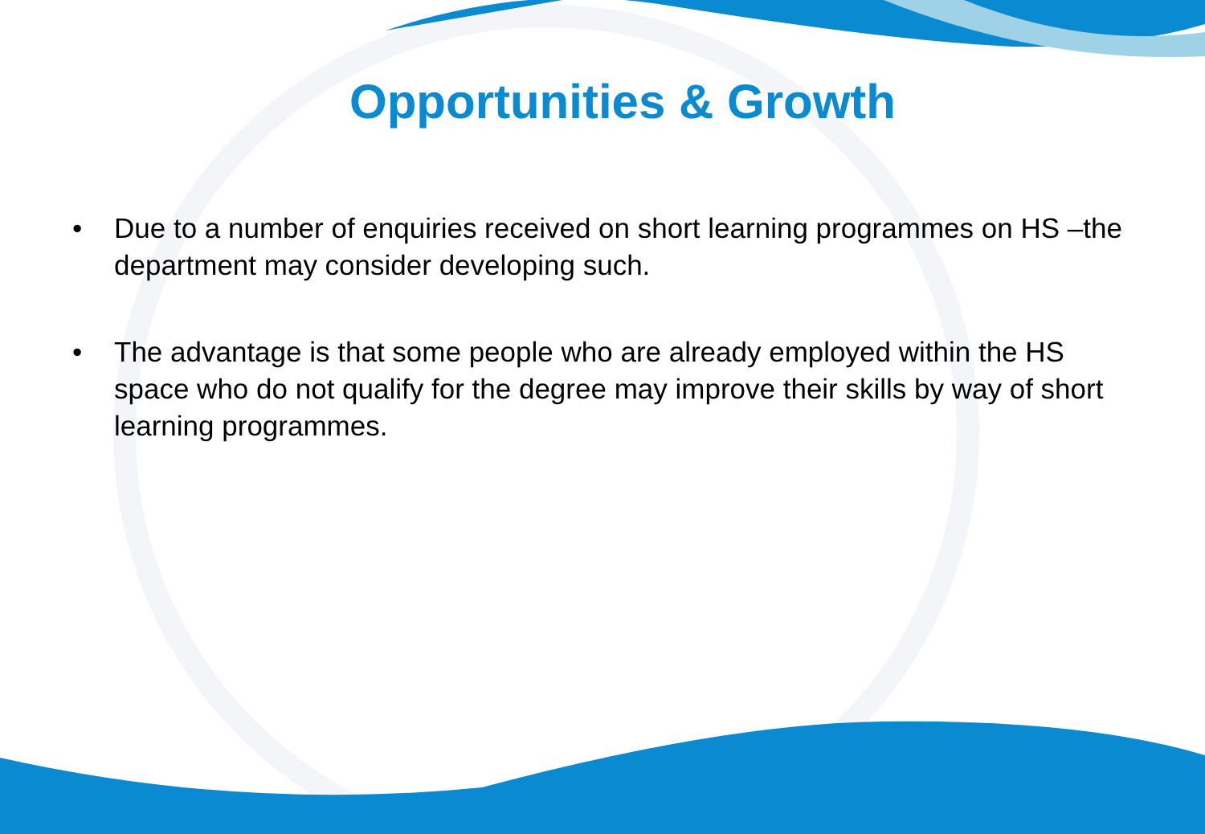Opportunities & Growth
• Due to a number of enquiries received on short learning programmes on HS –the department may consider developing such.
• The advantage is that some people who are already employed within the HS space who do not qualify for the degree may improve their skills by way of short learning programmes.